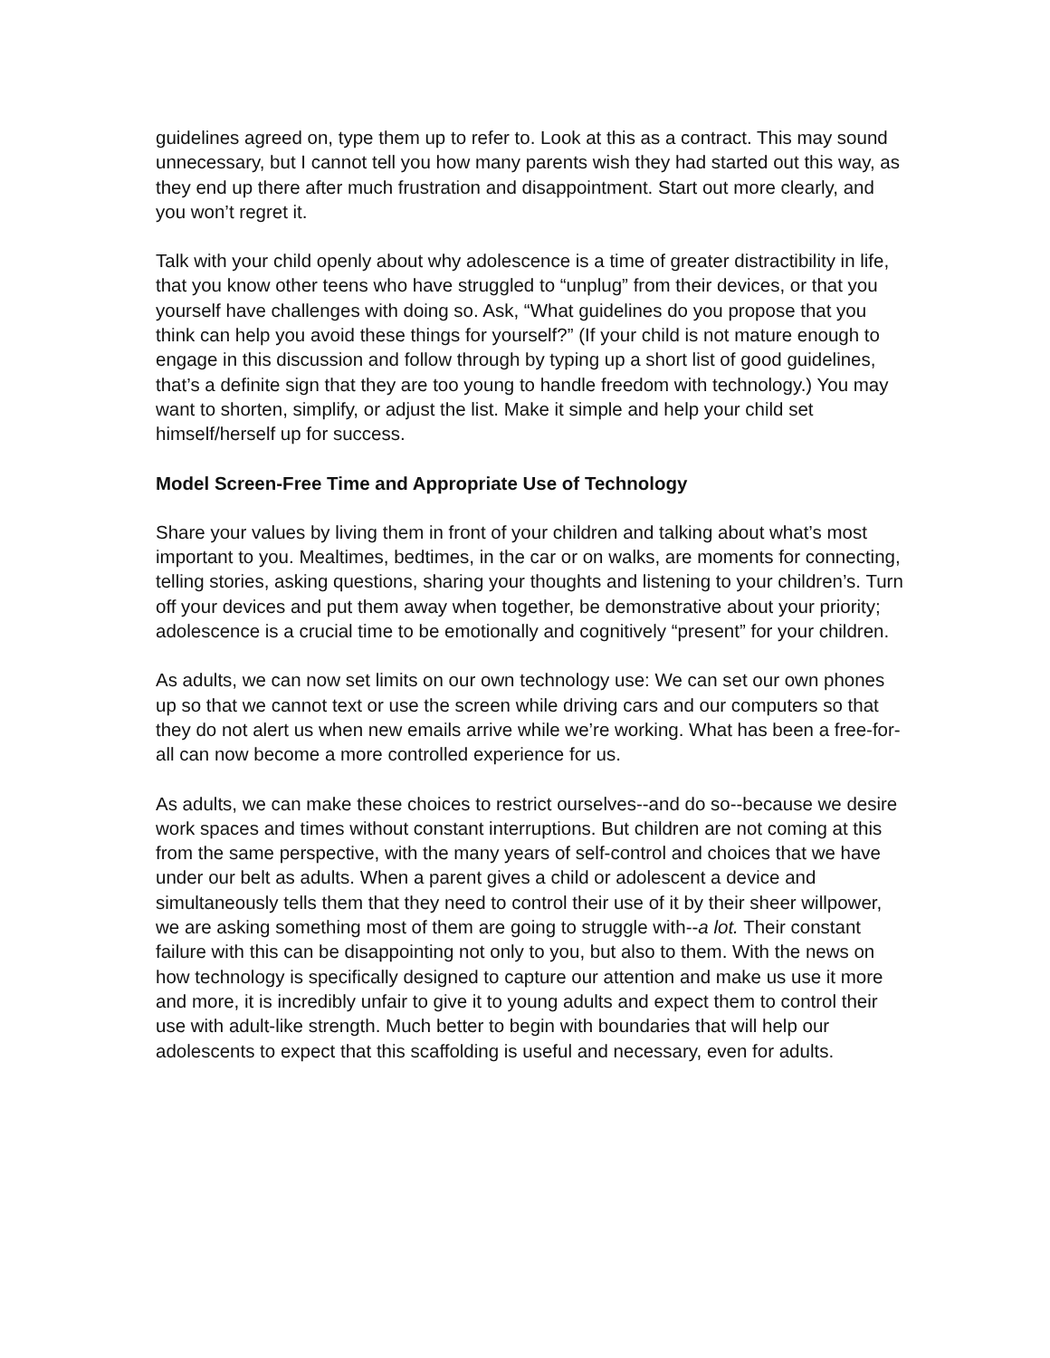guidelines agreed on, type them up to refer to. Look at this as a contract. This may sound unnecessary, but I cannot tell you how many parents wish they had started out this way, as they end up there after much frustration and disappointment. Start out more clearly, and you won’t regret it.
Talk with your child openly about why adolescence is a time of greater distractibility in life, that you know other teens who have struggled to “unplug” from their devices, or that you yourself have challenges with doing so. Ask, “What guidelines do you propose that you think can help you avoid these things for yourself?” (If your child is not mature enough to engage in this discussion and follow through by typing up a short list of good guidelines, that’s a definite sign that they are too young to handle freedom with technology.) You may want to shorten, simplify, or adjust the list. Make it simple and help your child set himself/herself up for success.
Model Screen-Free Time and Appropriate Use of Technology
Share your values by living them in front of your children and talking about what’s most important to you. Mealtimes, bedtimes, in the car or on walks, are moments for connecting, telling stories, asking questions, sharing your thoughts and listening to your children’s. Turn off your devices and put them away when together, be demonstrative about your priority; adolescence is a crucial time to be emotionally and cognitively “present” for your children.
As adults, we can now set limits on our own technology use: We can set our own phones up so that we cannot text or use the screen while driving cars and our computers so that they do not alert us when new emails arrive while we’re working. What has been a free-for-all can now become a more controlled experience for us.
As adults, we can make these choices to restrict ourselves--and do so--because we desire work spaces and times without constant interruptions. But children are not coming at this from the same perspective, with the many years of self-control and choices that we have under our belt as adults. When a parent gives a child or adolescent a device and simultaneously tells them that they need to control their use of it by their sheer willpower, we are asking something most of them are going to struggle with--a lot. Their constant failure with this can be disappointing not only to you, but also to them. With the news on how technology is specifically designed to capture our attention and make us use it more and more, it is incredibly unfair to give it to young adults and expect them to control their use with adult-like strength. Much better to begin with boundaries that will help our adolescents to expect that this scaffolding is useful and necessary, even for adults.